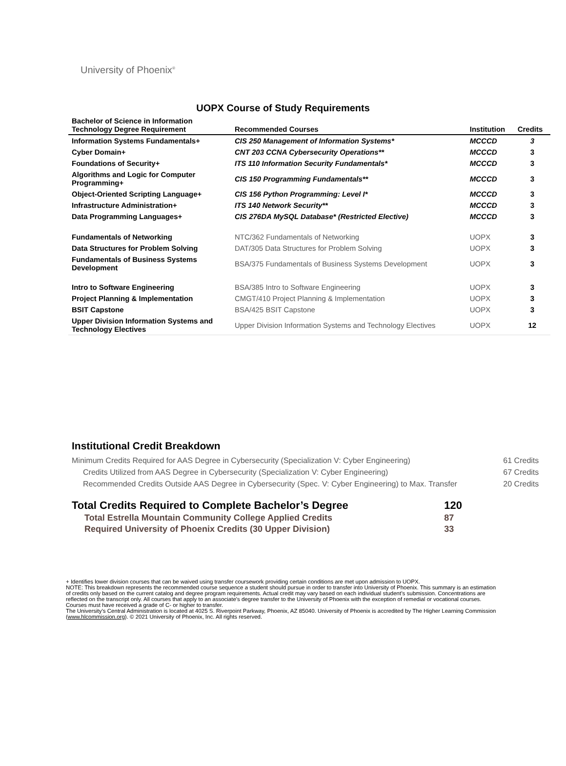University of Phoenix<sup>®</sup>
UOPX Course of Study Requirements
| Bachelor of Science in Information Technology Degree Requirement | Recommended Courses | Institution | Credits |
| --- | --- | --- | --- |
| Information Systems Fundamentals+ | CIS 250 Management of Information Systems* | MCCCD | 3 |
| Cyber Domain+ | CNT 203 CCNA Cybersecurity Operations** | MCCCD | 3 |
| Foundations of Security+ | ITS 110 Information Security Fundamentals* | MCCCD | 3 |
| Algorithms and Logic for Computer Programming+ | CIS 150 Programming Fundamentals** | MCCCD | 3 |
| Object-Oriented Scripting Language+ | CIS 156 Python Programming: Level I* | MCCCD | 3 |
| Infrastructure Administration+ | ITS 140 Network Security** | MCCCD | 3 |
| Data Programming Languages+ | CIS 276DA MySQL Database* (Restricted Elective) | MCCCD | 3 |
| Fundamentals of Networking | NTC/362 Fundamentals of Networking | UOPX | 3 |
| Data Structures for Problem Solving | DAT/305 Data Structures for Problem Solving | UOPX | 3 |
| Fundamentals of Business Systems Development | BSA/375 Fundamentals of Business Systems Development | UOPX | 3 |
| Intro to Software Engineering | BSA/385 Intro to Software Engineering | UOPX | 3 |
| Project Planning & Implementation | CMGT/410 Project Planning & Implementation | UOPX | 3 |
| BSIT Capstone | BSA/425 BSIT Capstone | UOPX | 3 |
| Upper Division Information Systems and Technology Electives | Upper Division Information Systems and Technology Electives | UOPX | 12 |
Institutional Credit Breakdown
| Minimum Credits Required for AAS Degree in Cybersecurity (Specialization V: Cyber Engineering) | 61 Credits |
| Credits Utilized from AAS Degree in Cybersecurity (Specialization V: Cyber Engineering) | 67 Credits |
| Recommended Credits Outside AAS Degree in Cybersecurity (Spec. V: Cyber Engineering) to Max. Transfer | 20 Credits |
| Total Credits Required to Complete Bachelor’s Degree | 120 |
| Total Estrella Mountain Community College Applied Credits | 87 |
| Required University of Phoenix Credits (30 Upper Division) | 33 |
+ Identifies lower division courses that can be waived using transfer coursework providing certain conditions are met upon admission to UOPX.
NOTE: This breakdown represents the recommended course sequence a student should pursue in order to transfer into University of Phoenix. This summary is an estimation of credits only based on the current catalog and degree program requirements. Actual credit may vary based on each individual student’s submission. Concentrations are reflected on the transcript only. All courses that apply to an associate's degree transfer to the University of Phoenix with the exception of remedial or vocational courses. Courses must have received a grade of C- or higher to transfer.
The University’s Central Administration is located at 4025 S. Riverpoint Parkway, Phoenix, AZ 85040. University of Phoenix is accredited by The Higher Learning Commission (www.hlcommission.org). © 2021 University of Phoenix, Inc. All rights reserved.